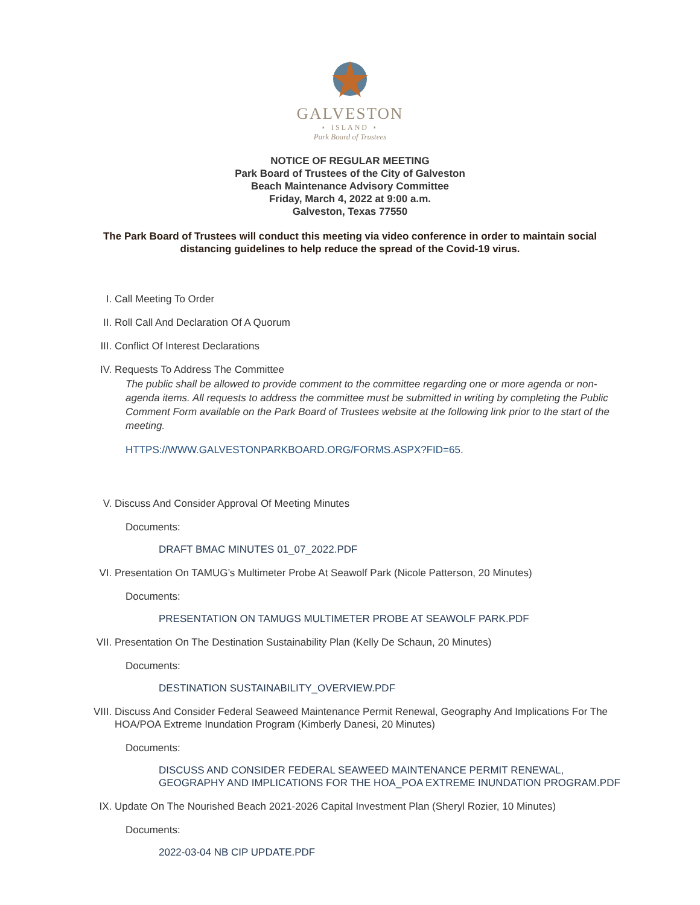GALVESTON
⋆ ISLAND ⋆
Park Board of Trustees
NOTICE OF REGULAR MEETING
Park Board of Trustees of the City of Galveston
Beach Maintenance Advisory Committee
Friday, March 4, 2022 at 9:00 a.m.
Galveston, Texas 77550
The Park Board of Trustees will conduct this meeting via video conference in order to maintain social distancing guidelines to help reduce the spread of the Covid-19 virus.
I. Call Meeting To Order
II. Roll Call And Declaration Of A Quorum
III. Conflict Of Interest Declarations
IV. Requests To Address The Committee
The public shall be allowed to provide comment to the committee regarding one or more agenda or non-agenda items. All requests to address the committee must be submitted in writing by completing the Public Comment Form available on the Park Board of Trustees website at the following link prior to the start of the meeting.
HTTPS://WWW.GALVESTONPARKBOARD.ORG/FORMS.ASPX?FID=65.
V. Discuss And Consider Approval Of Meeting Minutes
Documents:
DRAFT BMAC MINUTES 01_07_2022.PDF
VI. Presentation On TAMUG’s Multimeter Probe At Seawolf Park (Nicole Patterson, 20 Minutes)
Documents:
PRESENTATION ON TAMUGS MULTIMETER PROBE AT SEAWOLF PARK.PDF
VII. Presentation On The Destination Sustainability Plan (Kelly De Schaun, 20 Minutes)
Documents:
DESTINATION SUSTAINABILITY_OVERVIEW.PDF
VIII.
Discuss And Consider Federal Seaweed Maintenance Permit Renewal, Geography And Implications For The HOA/POA Extreme Inundation Program (Kimberly Danesi, 20 Minutes)
Documents:
DISCUSS AND CONSIDER FEDERAL SEAWEED MAINTENANCE PERMIT RENEWAL, GEOGRAPHY AND IMPLICATIONS FOR THE HOA_POA EXTREME INUNDATION PROGRAM.PDF
IX. Update On The Nourished Beach 2021-2026 Capital Investment Plan (Sheryl Rozier, 10 Minutes)
Documents:
2022-03-04 NB CIP UPDATE.PDF